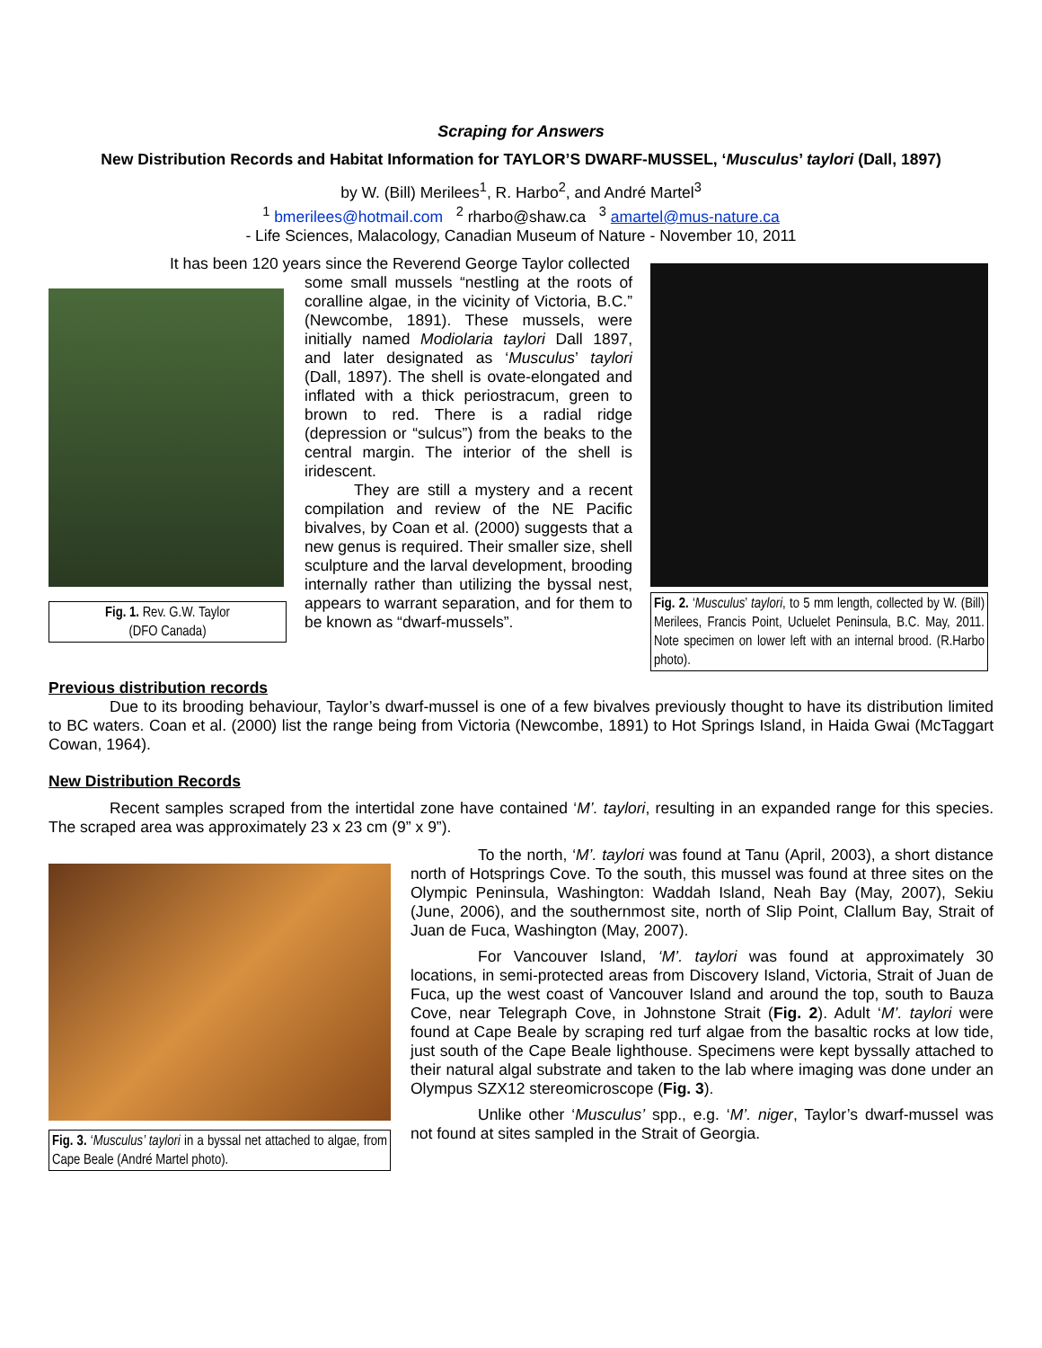Scraping for Answers
New Distribution Records and Habitat Information for TAYLOR’S DWARF-MUSSEL, ‘Musculus’ taylori (Dall, 1897)
by W. (Bill) Merilees<sup>1</sup>, R. Harbo<sup>2</sup>, and André Martel<sup>3</sup>
<sup>1</sup> bmerilees@hotmail.com <sup>2</sup> rharbo@shaw.ca <sup>3</sup> amartel@mus-nature.ca
- Life Sciences, Malacology, Canadian Museum of Nature - November 10, 2011
Fig. 1. Rev. G.W. Taylor
(DFO Canada)
It has been 120 years since the Reverend George Taylor collected
some small mussels “nestling at the roots of coralline algae, in the vicinity of Victoria, B.C.” (Newcombe, 1891). These mussels, were initially named Modiolaria taylori Dall 1897, and later designated as ‘Musculus’ taylori (Dall, 1897). The shell is ovate-elongated and inflated with a thick periostracum, green to brown to red. There is a radial ridge (depression or “sulcus”) from the beaks to the central margin. The interior of the shell is iridescent.
They are still a mystery and a recent compilation and review of the NE Pacific bivalves, by Coan et al. (2000) suggests that a new genus is required. Their smaller size, shell sculpture and the larval development, brooding internally rather than utilizing the byssal nest, appears to warrant separation, and for them to be known as “dwarf-mussels”.
Fig. 2. ‘Musculus’ taylori, to 5 mm length, collected by W. (Bill) Merilees, Francis Point, Ucluelet Peninsula, B.C. May, 2011. Note specimen on lower left with an internal brood. (R.Harbo photo).
Previous distribution records
Due to its brooding behaviour, Taylor’s dwarf-mussel is one of a few bivalves previously thought to have its distribution limited to BC waters. Coan et al. (2000) list the range being from Victoria (Newcombe, 1891) to Hot Springs Island, in Haida Gwai (McTaggart Cowan, 1964).
New Distribution Records
Recent samples scraped from the intertidal zone have contained ‘M’. taylori, resulting in an expanded range for this species. The scraped area was approximately 23 x 23 cm (9” x 9”).
Fig. 3. ‘Musculus’ taylori in a byssal net attached to algae, from Cape Beale (André Martel photo).
To the north, ‘M’. taylori was found at Tanu (April, 2003), a short distance north of Hotsprings Cove. To the south, this mussel was found at three sites on the Olympic Peninsula, Washington: Waddah Island, Neah Bay (May, 2007), Sekiu (June, 2006), and the southernmost site, north of Slip Point, Clallum Bay, Strait of Juan de Fuca, Washington (May, 2007).
For Vancouver Island, ‘M’. taylori was found at approximately 30 locations, in semi-protected areas from Discovery Island, Victoria, Strait of Juan de Fuca, up the west coast of Vancouver Island and around the top, south to Bauza Cove, near Telegraph Cove, in Johnstone Strait (Fig. 2). Adult ‘M’. taylori were found at Cape Beale by scraping red turf algae from the basaltic rocks at low tide, just south of the Cape Beale lighthouse. Specimens were kept byssally attached to their natural algal substrate and taken to the lab where imaging was done under an Olympus SZX12 stereomicroscope (Fig. 3).
Unlike other ‘Musculus’ spp., e.g. ‘M’. niger, Taylor’s dwarf-mussel was not found at sites sampled in the Strait of Georgia.